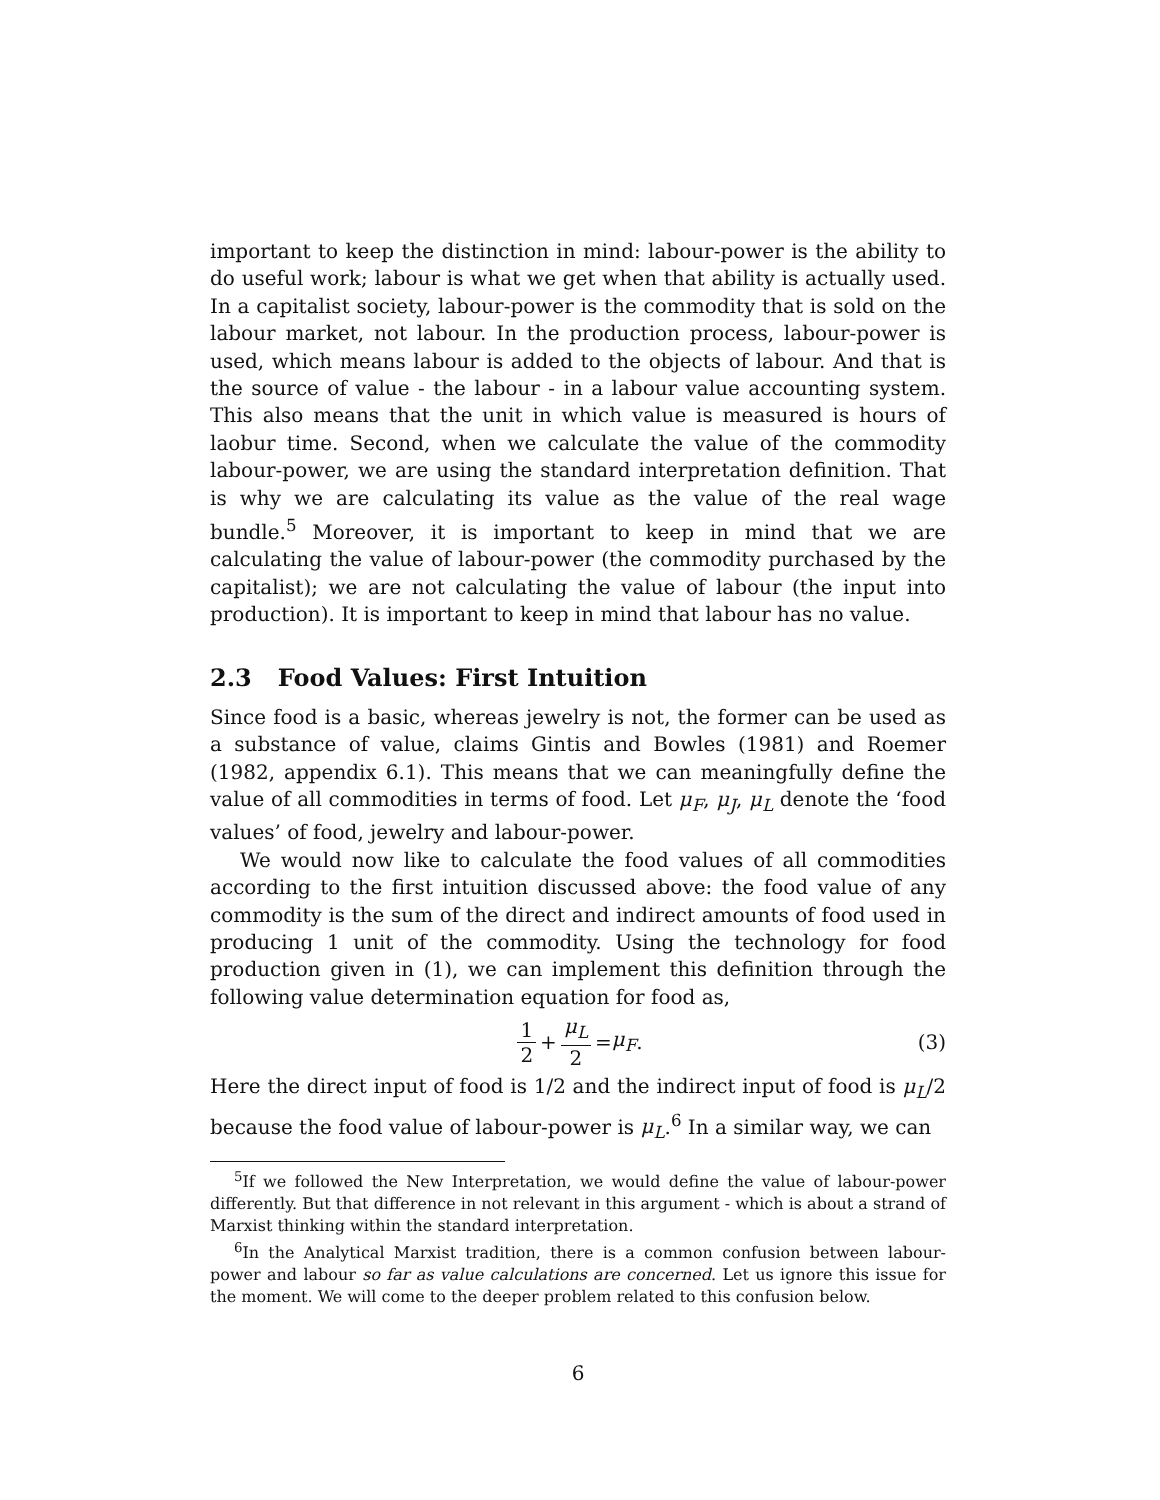important to keep the distinction in mind: labour-power is the ability to do useful work; labour is what we get when that ability is actually used. In a capitalist society, labour-power is the commodity that is sold on the labour market, not labour. In the production process, labour-power is used, which means labour is added to the objects of labour. And that is the source of value - the labour - in a labour value accounting system. This also means that the unit in which value is measured is hours of laobur time. Second, when we calculate the value of the commodity labour-power, we are using the standard interpretation definition. That is why we are calculating its value as the value of the real wage bundle.<sup>5</sup> Moreover, it is important to keep in mind that we are calculating the value of labour-power (the commodity purchased by the capitalist); we are not calculating the value of labour (the input into production). It is important to keep in mind that labour has no value.
2.3 Food Values: First Intuition
Since food is a basic, whereas jewelry is not, the former can be used as a substance of value, claims Gintis and Bowles (1981) and Roemer (1982, appendix 6.1). This means that we can meaningfully define the value of all commodities in terms of food. Let μ<sub>F</sub>, μ<sub>J</sub>, μ<sub>L</sub> denote the ‘food values’ of food, jewelry and labour-power.
We would now like to calculate the food values of all commodities according to the first intuition discussed above: the food value of any commodity is the sum of the direct and indirect amounts of food used in producing 1 unit of the commodity. Using the technology for food production given in (1), we can implement this definition through the following value determination equation for food as,
1 2 + μ<sub>L</sub> 2 = μ<sub>F</sub>. (3)
Here the direct input of food is 1/2 and the indirect input of food is μ<sub>L</sub>/2 because the food value of labour-power is μ<sub>L</sub>.<sup>6</sup> In a similar way, we can
<sup>5</sup> If we followed the New Interpretation, we would define the value of labour-power differently. But that difference in not relevant in this argument - which is about a strand of Marxist thinking within the standard interpretation.
<sup>6</sup> In the Analytical Marxist tradition, there is a common confusion between labour-power and labour so far as value calculations are concerned. Let us ignore this issue for the moment. We will come to the deeper problem related to this confusion below.
6